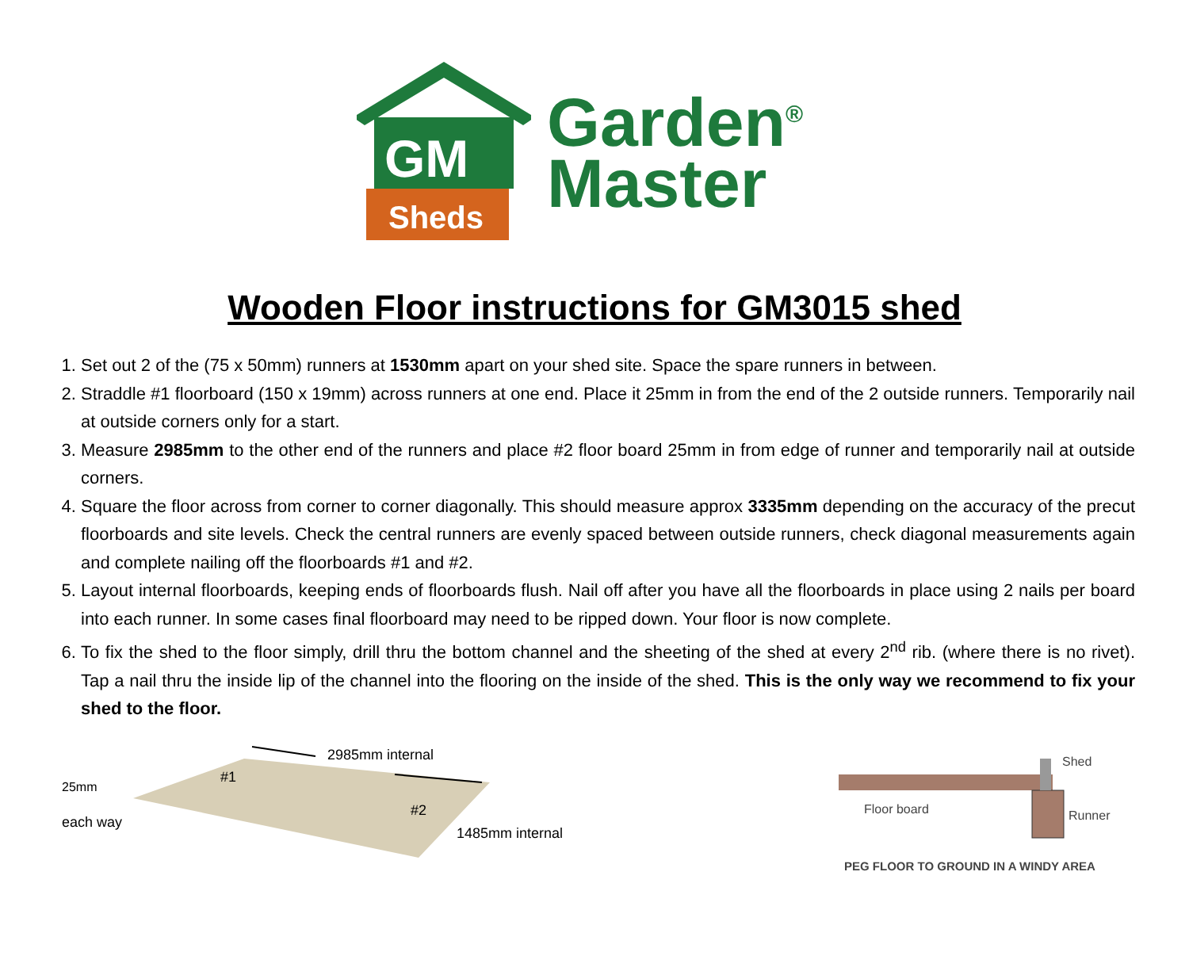GM
Sheds
Garden<sup>®</sup>
Master
Wooden Floor instructions for GM3015 shed
1. Set out 2 of the (75 x 50mm) runners at 1530mm apart on your shed site. Space the spare runners in between.
2. Straddle #1 floorboard (150 x 19mm) across runners at one end. Place it 25mm in from the end of the 2 outside runners. Temporarily nail at outside corners only for a start.
3. Measure 2985mm to the other end of the runners and place #2 floor board 25mm in from edge of runner and temporarily nail at outside corners.
4. Square the floor across from corner to corner diagonally. This should measure approx 3335mm depending on the accuracy of the precut floorboards and site levels. Check the central runners are evenly spaced between outside runners, check diagonal measurements again and complete nailing off the floorboards #1 and #2.
5. Layout internal floorboards, keeping ends of floorboards flush. Nail off after you have all the floorboards in place using 2 nails per board into each runner. In some cases final floorboard may need to be ripped down. Your floor is now complete.
6. To fix the shed to the floor simply, drill thru the bottom channel and the sheeting of the shed at every 2<sup>nd</sup> rib. (where there is no rivet). Tap a nail thru the inside lip of the channel into the flooring on the inside of the shed. This is the only way we recommend to fix your shed to the floor.
2985mm internal
#1
25mm
#2
each way
1485mm internal
Shed
Floor board Runner
PEG FLOOR TO GROUND IN A WINDY AREA